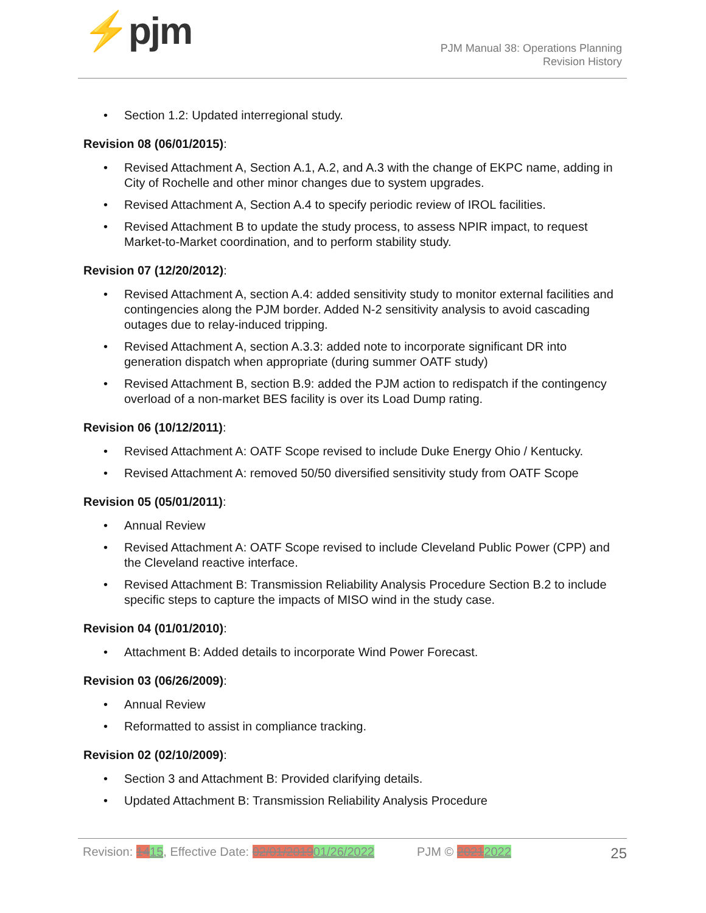⚡pjm
PJM Manual 38: Operations Planning
Revision History
Section 1.2: Updated interregional study.
Revision 08 (06/01/2015):
Revised Attachment A, Section A.1, A.2, and A.3 with the change of EKPC name, adding in City of Rochelle and other minor changes due to system upgrades.
Revised Attachment A, Section A.4 to specify periodic review of IROL facilities.
Revised Attachment B to update the study process, to assess NPIR impact, to request Market-to-Market coordination, and to perform stability study.
Revision 07 (12/20/2012):
Revised Attachment A, section A.4: added sensitivity study to monitor external facilities and contingencies along the PJM border. Added N-2 sensitivity analysis to avoid cascading outages due to relay-induced tripping.
Revised Attachment A, section A.3.3: added note to incorporate significant DR into generation dispatch when appropriate (during summer OATF study)
Revised Attachment B, section B.9: added the PJM action to redispatch if the contingency overload of a non-market BES facility is over its Load Dump rating.
Revision 06 (10/12/2011):
Revised Attachment A: OATF Scope revised to include Duke Energy Ohio / Kentucky.
Revised Attachment A: removed 50/50 diversified sensitivity study from OATF Scope
Revision 05 (05/01/2011):
Annual Review
Revised Attachment A: OATF Scope revised to include Cleveland Public Power (CPP) and the Cleveland reactive interface.
Revised Attachment B: Transmission Reliability Analysis Procedure Section B.2 to include specific steps to capture the impacts of MISO wind in the study case.
Revision 04 (01/01/2010):
Attachment B: Added details to incorporate Wind Power Forecast.
Revision 03 (06/26/2009):
Annual Review
Reformatted to assist in compliance tracking.
Revision 02 (02/10/2009):
Section 3 and Attachment B: Provided clarifying details.
Updated Attachment B: Transmission Reliability Analysis Procedure
Revision: 1415, Effective Date: 02/01/201901/26/2022 PJM © 20212022 25